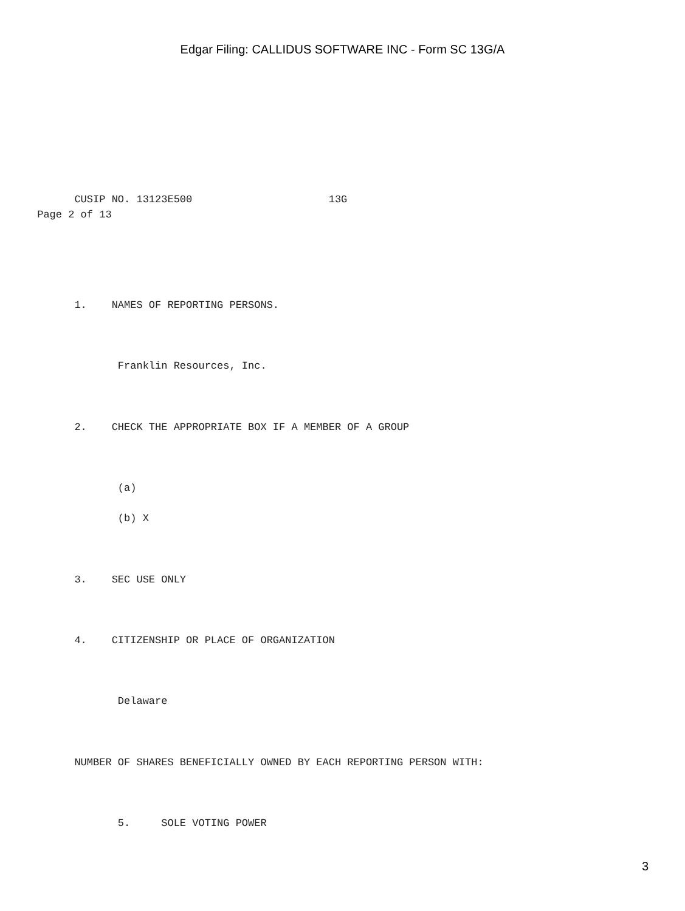Edgar Filing: CALLIDUS SOFTWARE INC - Form SC 13G/A
            CUSIP NO. 13123E500                      13G
      Page 2 of 13
            1.    NAMES OF REPORTING PERSONS.
                   Franklin Resources, Inc.
            2.    CHECK THE APPROPRIATE BOX IF A MEMBER OF A GROUP
                   (a)
                   (b) X
            3.    SEC USE ONLY
            4.    CITIZENSHIP OR PLACE OF ORGANIZATION
                   Delaware
            NUMBER OF SHARES BENEFICIALLY OWNED BY EACH REPORTING PERSON WITH:
                   5.     SOLE VOTING POWER
3